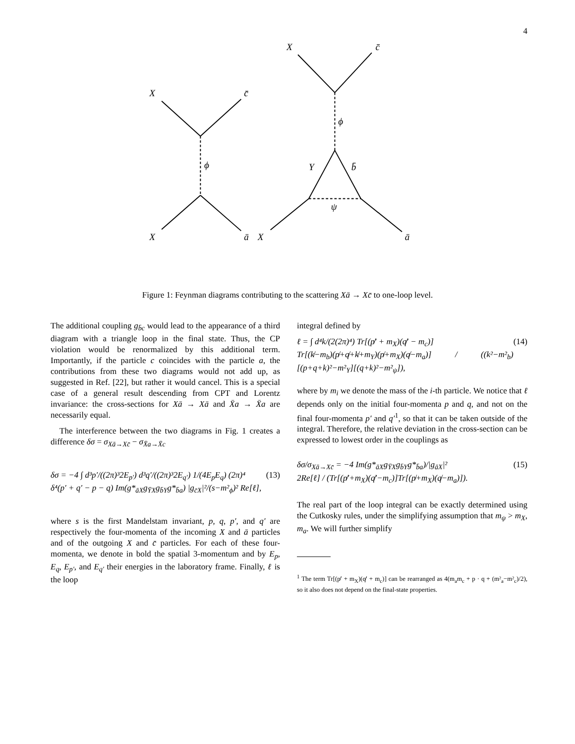4
X
c̄
ϕ
X
ā
X
X
c̄
ϕ
Y
b̄
ψ
ā
Figure 1: Feynman diagrams contributing to the scattering Xā → Xc̄ to one-loop level.
The additional coupling g<sub>b̄c</sub> would lead to the appearance of a third diagram with a triangle loop in the final state. Thus, the CP violation would be renormalized by this additional term. Importantly, if the particle c coincides with the particle a, the contributions from these two diagrams would not add up, as suggested in Ref. [22], but rather it would cancel. This is a special case of a general result descending from CPT and Lorentz invariance: the cross-sections for Xā → Xā and X̄a → X̄a are necessarily equal.
The interference between the two diagrams in Fig. 1 creates a difference δσ = σ<sub>Xā→Xc̄</sub> − σ<sub>X̄a→X̄c</sub>
δσ = −4 ∫ d³p′/((2π)³2E<sub>p′</sub>) d³q′/((2π)³2E<sub>q′</sub>) 1/(4E<sub>p</sub>E<sub>q</sub>) (2π)⁴
δ⁴(p′ + q′ − p − q) Im(g*<sub>āX</sub>g<sub>ȲX</sub>g<sub>b̄Y</sub>g*<sub>b̄a</sub>) |g<sub>c̄X</sub>|²/(s−m²<sub>ϕ</sub>)² Re[ℓ], (13)
where s is the first Mandelstam invariant, p, q, p′, and q′ are respectively the four-momenta of the incoming X and ā particles and of the outgoing X and c̄ particles. For each of these four-momenta, we denote in bold the spatial 3-momentum and by E<sub>p</sub>, E<sub>q</sub>, E<sub>p′</sub>, and E<sub>q′</sub> their energies in the laboratory frame. Finally, ℓ is the loop
integral defined by
ℓ = ∫ d⁴k/(2(2π)⁴) Tr[(p̸′ + m<sub>X</sub>)(q̸′ − m<sub>c</sub>)]
Tr[(k̸−m<sub>b</sub>)(p̸+q̸+k̸+m<sub>Y</sub>)(p̸+m<sub>X</sub>)(q̸−m<sub>a</sub>)] / ((k²−m²<sub>b</sub>)[(p+q+k)²−m²<sub>Y</sub>][(q+k)²−m²<sub>ψ</sub>]), (14)
where by m<sub>i</sub> we denote the mass of the i-th particle. We notice that ℓ depends only on the initial four-momenta p and q, and not on the final four-momenta p′ and q′<sup>1</sup>, so that it can be taken outside of the integral. Therefore, the relative deviation in the cross-section can be expressed to lowest order in the couplings as
δσ/σ<sub>Xā→Xc̄</sub> = −4 Im(g*<sub>āX</sub>g<sub>ȲX</sub>g<sub>b̄Y</sub>g*<sub>b̄a</sub>)/|g<sub>āX</sub>|²
2Re[ℓ] / (Tr[(p̸′+m<sub>X</sub>)(q̸′−m<sub>c</sub>)]Tr[(p̸+m<sub>X</sub>)(q̸−m<sub>a</sub>)]). (15)
The real part of the loop integral can be exactly determined using the Cutkosky rules, under the simplifying assumption that m<sub>ψ</sub> > m<sub>X</sub>, m<sub>a</sub>. We will further simplify
<sup>1</sup> The term Tr[(p̸′ + m<sub>X</sub>)(q̸′ + m<sub>c</sub>)] can be rearranged as 4(m<sub>a</sub>m<sub>c</sub> + p · q + (m²<sub>a</sub>−m²<sub>c</sub>)/2), so it also does not depend on the final-state properties.